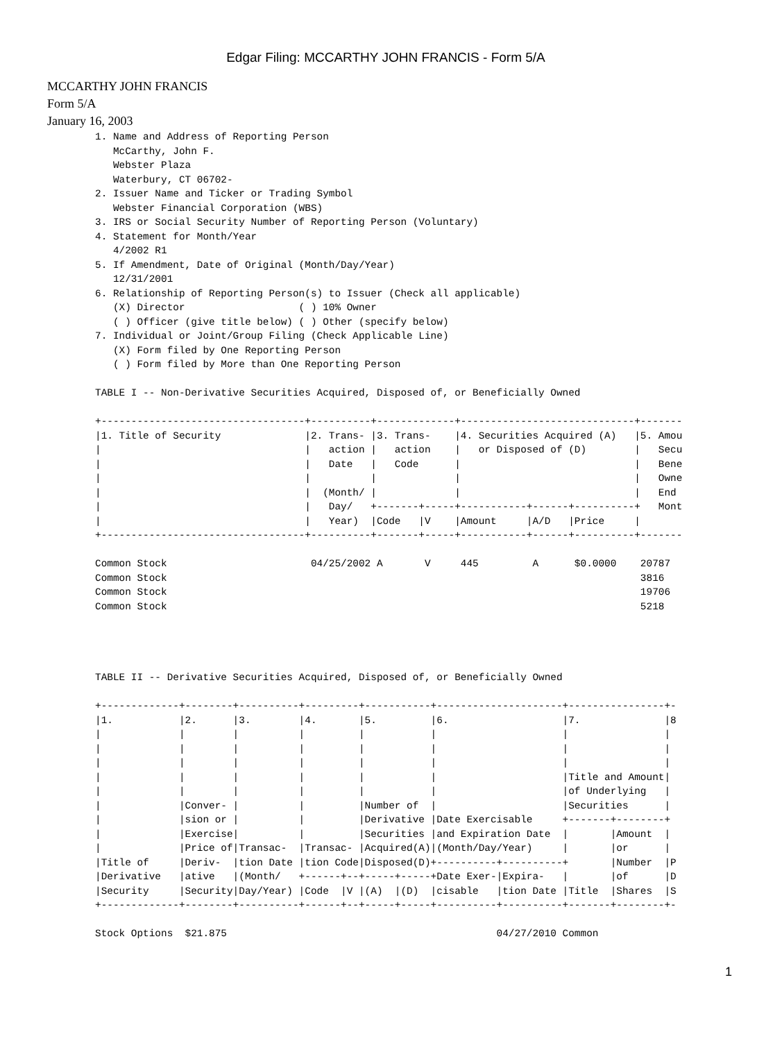Edgar Filing: MCCARTHY JOHN FRANCIS - Form 5/A
MCCARTHY JOHN FRANCIS
Form 5/A
January 16, 2003
1. Name and Address of Reporting Person
   McCarthy, John F.
   Webster Plaza
   Waterbury, CT 06702-
2. Issuer Name and Ticker or Trading Symbol
   Webster Financial Corporation (WBS)
3. IRS or Social Security Number of Reporting Person (Voluntary)
4. Statement for Month/Year
   4/2002 R1
5. If Amendment, Date of Original (Month/Day/Year)
   12/31/2001
6. Relationship of Reporting Person(s) to Issuer (Check all applicable)
   (X) Director                   ( ) 10% Owner
   ( ) Officer (give title below) ( ) Other (specify below)
7. Individual or Joint/Group Filing (Check Applicable Line)
   (X) Form filed by One Reporting Person
   ( ) Form filed by More than One Reporting Person

TABLE I -- Non-Derivative Securities Acquired, Disposed of, or Beneficially Owned

+----------------------------------+----------+-------------+-----------------------------+-------
|1. Title of Security              |2. Trans- |3. Trans-    |4. Securities Acquired (A)   |5. Amou
|                                  |   action |   action    |   or Disposed of (D)        |   Secu
|                                  |   Date   |   Code      |                             |   Bene
|                                  |          |             |                             |   Owne
|                                  |  (Month/ |             |                             |   End
|                                  |   Day/   +-------+-----+-----------+------+----------+   Mont
|                                  |   Year)  |Code   |V    |Amount     |A/D   |Price     |
+----------------------------------+----------+-------+-----+-----------+------+----------+-------

Common Stock                        04/25/2002 A       V     445         A      $0.0000    20787
Common Stock                                                                               3816
Common Stock                                                                               19706
Common Stock                                                                               5218




TABLE II -- Derivative Securities Acquired, Disposed of, or Beneficially Owned

+-------------+--------+----------+---------+-----------+---------------------+----------------+-
|1.           |2.      |3.        |4.       |5.         |6.                   |7.              |8
|             |        |          |         |           |                     |                |
|             |        |          |         |           |                     |                |
|             |        |          |         |           |                     |                |
|             |        |          |         |           |                     |Title and Amount|
|             |        |          |         |           |                     |of Underlying   |
|             |Conver- |          |         |Number of  |                     |Securities      |
|             |sion or |          |         |Derivative |Date Exercisable     +-------+--------+
|             |Exercise|          |         |Securities |and Expiration Date  |       |Amount  |
|             |Price of|Transac-  |Transac- |Acquired(A)|(Month/Day/Year)     |       |or      |
|Title of     |Deriv-  |tion Date |tion Code|Disposed(D)+----------+----------+       |Number  |P
|Derivative   |ative   |(Month/   +------+--+-----+-----+Date Exer-|Expira-   |       |of      |D
|Security     |Security|Day/Year) |Code  |V |(A)  |(D)  |cisable   |tion Date |Title  |Shares  |S
+-------------+--------+----------+------+--+-----+-----+----------+----------+-------+--------+-

Stock Options  $21.875                                             04/27/2010 Common
1